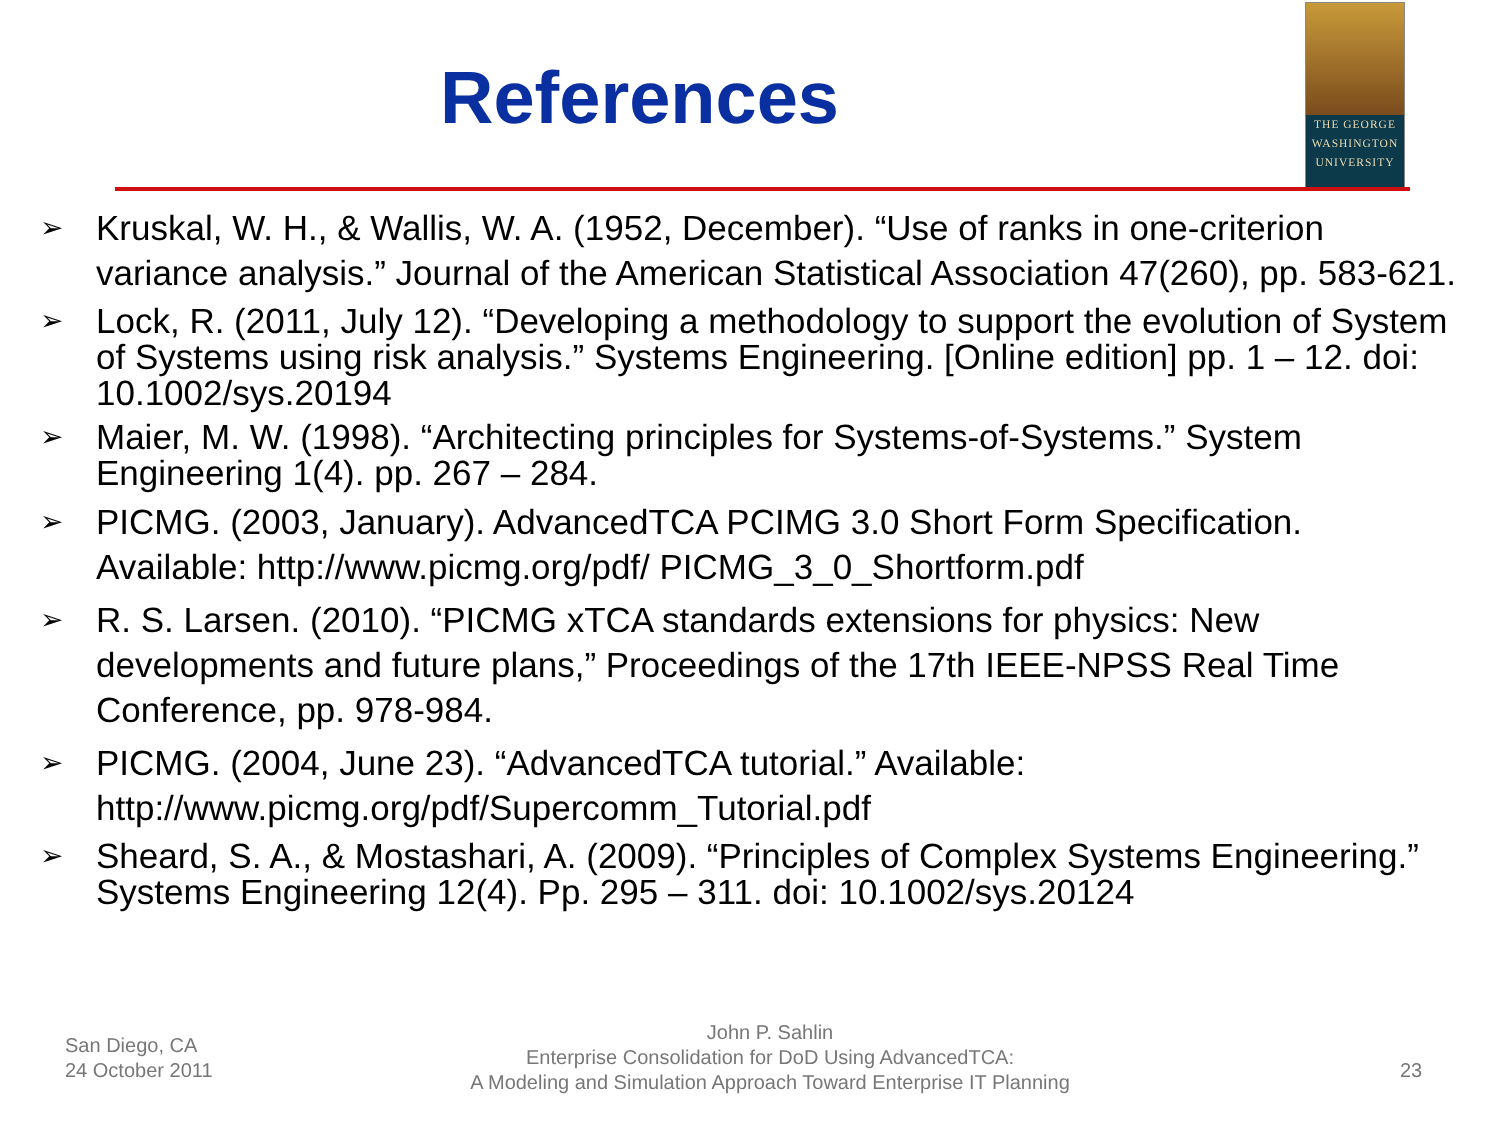References
THE GEORGE
WASHINGTON
UNIVERSITY
➢ Kruskal, W. H., & Wallis, W. A. (1952, December). “Use of ranks in one-criterion variance analysis.” Journal of the American Statistical Association 47(260), pp. 583-621.
➢ Lock, R. (2011, July 12). “Developing a methodology to support the evolution of System of Systems using risk analysis.” Systems Engineering. [Online edition] pp. 1 – 12. doi: 10.1002/sys.20194
➢ Maier, M. W. (1998). “Architecting principles for Systems-of-Systems.” System Engineering 1(4). pp. 267 – 284.
➢ PICMG. (2003, January). AdvancedTCA PCIMG 3.0 Short Form Specification. Available: http://www.picmg.org/pdf/ PICMG_3_0_Shortform.pdf
➢ R. S. Larsen. (2010). “PICMG xTCA standards extensions for physics: New developments and future plans,” Proceedings of the 17th IEEE-NPSS Real Time Conference, pp. 978-984.
➢ PICMG. (2004, June 23). “AdvancedTCA tutorial.” Available: http://www.picmg.org/pdf/Supercomm_Tutorial.pdf
➢ Sheard, S. A., & Mostashari, A. (2009). “Principles of Complex Systems Engineering.” Systems Engineering 12(4). Pp. 295 – 311. doi: 10.1002/sys.20124
San Diego, CA
24 October 2011
John P. Sahlin
Enterprise Consolidation for DoD Using AdvancedTCA:
A Modeling and Simulation Approach Toward Enterprise IT Planning
23